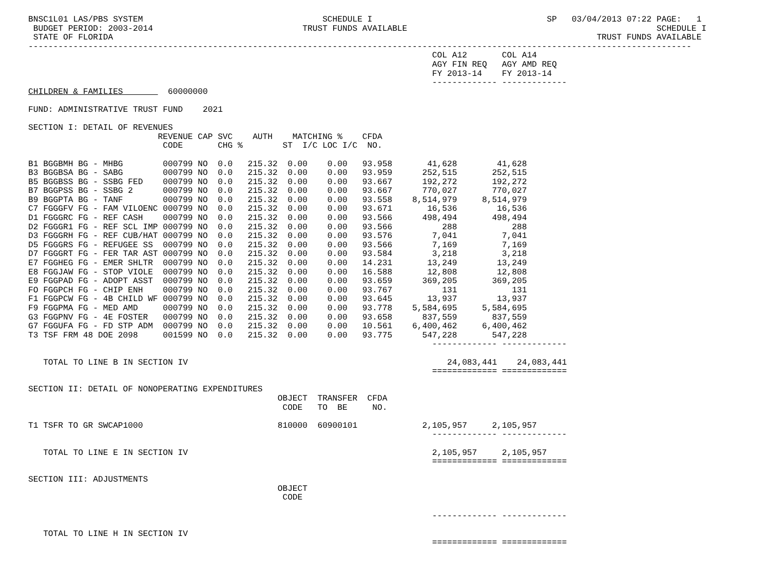BNSC1L01 LAS/PBS SYSTEM                                    SCHEDULE I                                   SP   03/04/2013 07:22 PAGE:   1
 BUDGET PERIOD: 2003-2014                              TRUST FUNDS AVAILABLE                                                  SCHEDULE I
 STATE OF FLORIDA                                                                                                 TRUST FUNDS AVAILABLE
-------------------------------------------------------------------------------------------------------------------------------------
                                                                                 COL A12       COL A14
                                                                                 AGY FIN REQ   AGY AMD REQ
                                                                                 FY 2013-14    FY 2013-14
                                                                                 ------------- -------------
CHILDREN & FAMILIES         60000000

FUND: ADMINISTRATIVE TRUST FUND    2021

SECTION I: DETAIL OF REVENUES
                          REVENUE CAP SVC    AUTH    MATCHING %    CFDA
                           CODE       CHG %        ST  I/C LOC I/C  NO.

B1 BGGBMH BG - MHBG        000799 NO  0.0   215.32  0.00    0.00   93.958       41,628        41,628
B3 BGGBSA BG - SABG        000799 NO  0.0   215.32  0.00    0.00   93.959      252,515       252,515
B5 BGGBSS BG - SSBG FED    000799 NO  0.0   215.32  0.00    0.00   93.667      192,272       192,272
B7 BGGPSS BG - SSBG 2      000799 NO  0.0   215.32  0.00    0.00   93.667      770,027       770,027
B9 BGGPTA BG - TANF        000799 NO  0.0   215.32  0.00    0.00   93.558    8,514,979     8,514,979
C7 FGGGFV FG - FAM VILOENC 000799 NO  0.0   215.32  0.00    0.00   93.671       16,536        16,536
D1 FGGGRC FG - REF CASH    000799 NO  0.0   215.32  0.00    0.00   93.566      498,494       498,494
D2 FGGGR1 FG - REF SCL IMP 000799 NO  0.0   215.32  0.00    0.00   93.566          288           288
D3 FGGGRH FG - REF CUB/HAT 000799 NO  0.0   215.32  0.00    0.00   93.576        7,041         7,041
D5 FGGGRS FG - REFUGEE SS  000799 NO  0.0   215.32  0.00    0.00   93.566        7,169         7,169
D7 FGGGRT FG - FER TAR AST 000799 NO  0.0   215.32  0.00    0.00   93.584        3,218         3,218
E7 FGGHEG FG - EMER SHLTR  000799 NO  0.0   215.32  0.00    0.00   14.231       13,249        13,249
E8 FGGJAW FG - STOP VIOLE  000799 NO  0.0   215.32  0.00    0.00   16.588       12,808        12,808
E9 FGGPAD FG - ADOPT ASST  000799 NO  0.0   215.32  0.00    0.00   93.659      369,205       369,205
FO FGGPCH FG - CHIP ENH    000799 NO  0.0   215.32  0.00    0.00   93.767          131           131
F1 FGGPCW FG - 4B CHILD WF 000799 NO  0.0   215.32  0.00    0.00   93.645       13,937        13,937
F9 FGGPMA FG - MED AMD     000799 NO  0.0   215.32  0.00    0.00   93.778    5,584,695     5,584,695
G3 FGGPNV FG - 4E FOSTER   000799 NO  0.0   215.32  0.00    0.00   93.658      837,559       837,559
G7 FGGUFA FG - FD STP ADM  000799 NO  0.0   215.32  0.00    0.00   10.561    6,400,462     6,400,462
T3 TSF FRM 48 DOE 2098     001599 NO  0.0   215.32  0.00    0.00   93.775      547,228       547,228
                                                                                 ------------- -------------

   TOTAL TO LINE B IN SECTION IV                                                    24,083,441    24,083,441
                                                                                 ============= =============

SECTION II: DETAIL OF NONOPERATING EXPENDITURES
                                                  OBJECT  TRANSFER  CFDA
                                                   CODE   TO  BE     NO.

T1 TSFR TO GR SWCAP1000                           810000  60900101             2,105,957     2,105,957
                                                                                 ------------- -------------

   TOTAL TO LINE E IN SECTION IV                                                 2,105,957     2,105,957
                                                                                 ============= =============

SECTION III: ADJUSTMENTS
                                                  OBJECT
                                                   CODE

                                                                                 ------------- -------------

   TOTAL TO LINE H IN SECTION IV
                                                                                 ============= =============